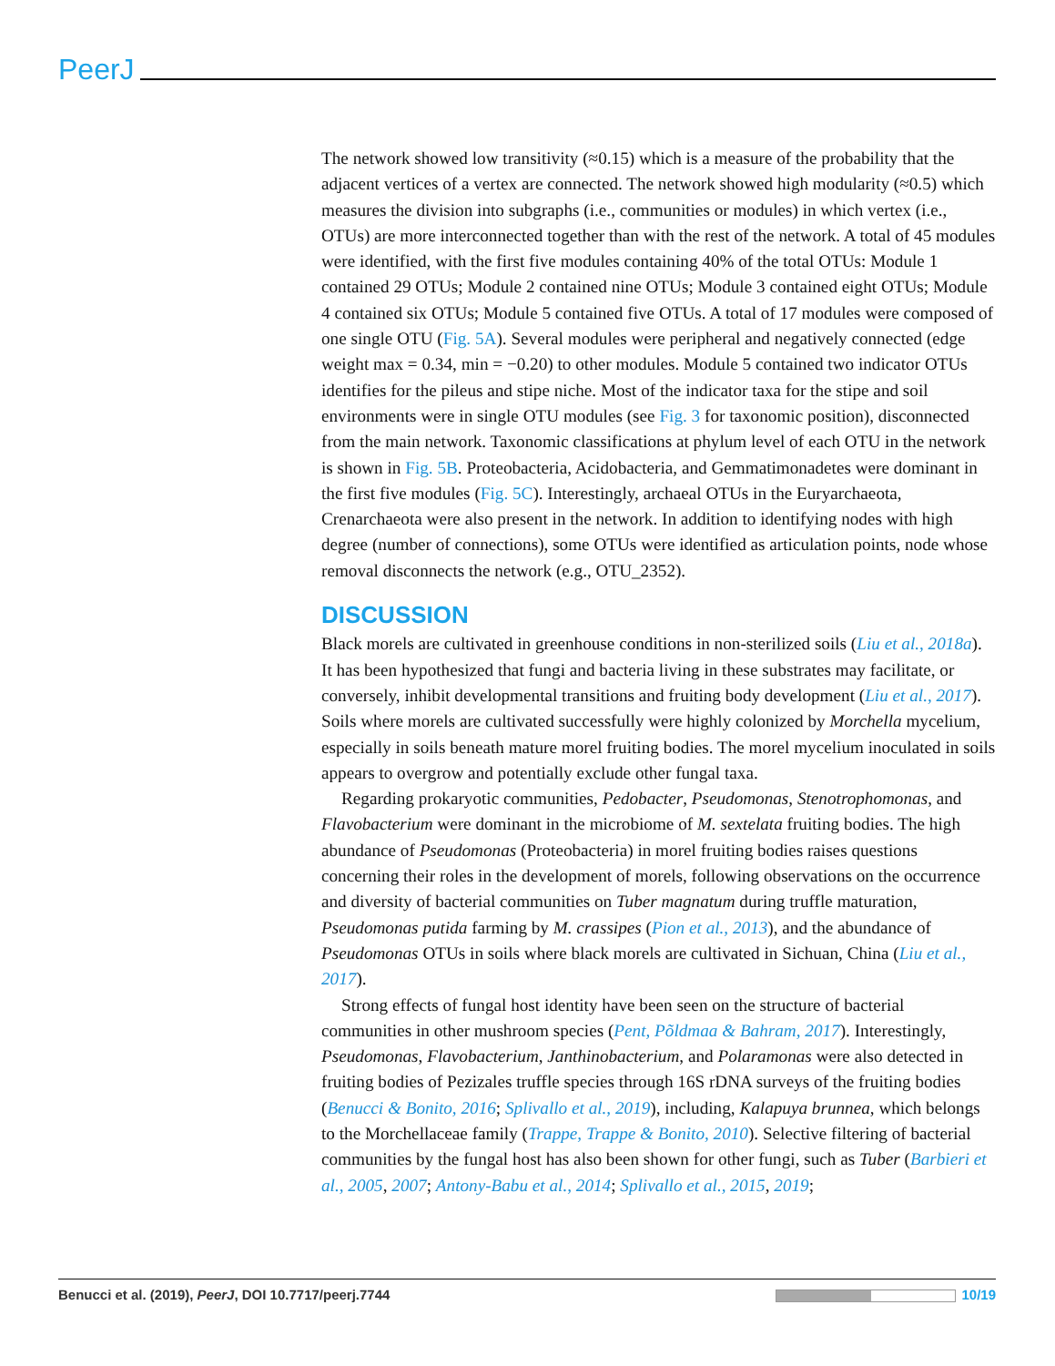PeerJ
The network showed low transitivity (≈0.15) which is a measure of the probability that the adjacent vertices of a vertex are connected. The network showed high modularity (≈0.5) which measures the division into subgraphs (i.e., communities or modules) in which vertex (i.e., OTUs) are more interconnected together than with the rest of the network. A total of 45 modules were identified, with the first five modules containing 40% of the total OTUs: Module 1 contained 29 OTUs; Module 2 contained nine OTUs; Module 3 contained eight OTUs; Module 4 contained six OTUs; Module 5 contained five OTUs. A total of 17 modules were composed of one single OTU (Fig. 5A). Several modules were peripheral and negatively connected (edge weight max = 0.34, min = −0.20) to other modules. Module 5 contained two indicator OTUs identifies for the pileus and stipe niche. Most of the indicator taxa for the stipe and soil environments were in single OTU modules (see Fig. 3 for taxonomic position), disconnected from the main network. Taxonomic classifications at phylum level of each OTU in the network is shown in Fig. 5B. Proteobacteria, Acidobacteria, and Gemmatimonadetes were dominant in the first five modules (Fig. 5C). Interestingly, archaeal OTUs in the Euryarchaeota, Crenarchaeota were also present in the network. In addition to identifying nodes with high degree (number of connections), some OTUs were identified as articulation points, node whose removal disconnects the network (e.g., OTU_2352).
DISCUSSION
Black morels are cultivated in greenhouse conditions in non-sterilized soils (Liu et al., 2018a). It has been hypothesized that fungi and bacteria living in these substrates may facilitate, or conversely, inhibit developmental transitions and fruiting body development (Liu et al., 2017). Soils where morels are cultivated successfully were highly colonized by Morchella mycelium, especially in soils beneath mature morel fruiting bodies. The morel mycelium inoculated in soils appears to overgrow and potentially exclude other fungal taxa.
Regarding prokaryotic communities, Pedobacter, Pseudomonas, Stenotrophomonas, and Flavobacterium were dominant in the microbiome of M. sextelata fruiting bodies. The high abundance of Pseudomonas (Proteobacteria) in morel fruiting bodies raises questions concerning their roles in the development of morels, following observations on the occurrence and diversity of bacterial communities on Tuber magnatum during truffle maturation, Pseudomonas putida farming by M. crassipes (Pion et al., 2013), and the abundance of Pseudomonas OTUs in soils where black morels are cultivated in Sichuan, China (Liu et al., 2017).
Strong effects of fungal host identity have been seen on the structure of bacterial communities in other mushroom species (Pent, Põldmaa & Bahram, 2017). Interestingly, Pseudomonas, Flavobacterium, Janthinobacterium, and Polaramonas were also detected in fruiting bodies of Pezizales truffle species through 16S rDNA surveys of the fruiting bodies (Benucci & Bonito, 2016; Splivallo et al., 2019), including, Kalapuya brunnea, which belongs to the Morchellaceae family (Trappe, Trappe & Bonito, 2010). Selective filtering of bacterial communities by the fungal host has also been shown for other fungi, such as Tuber (Barbieri et al., 2005, 2007; Antony-Babu et al., 2014; Splivallo et al., 2015, 2019;
Benucci et al. (2019), PeerJ, DOI 10.7717/peerj.7744 10/19